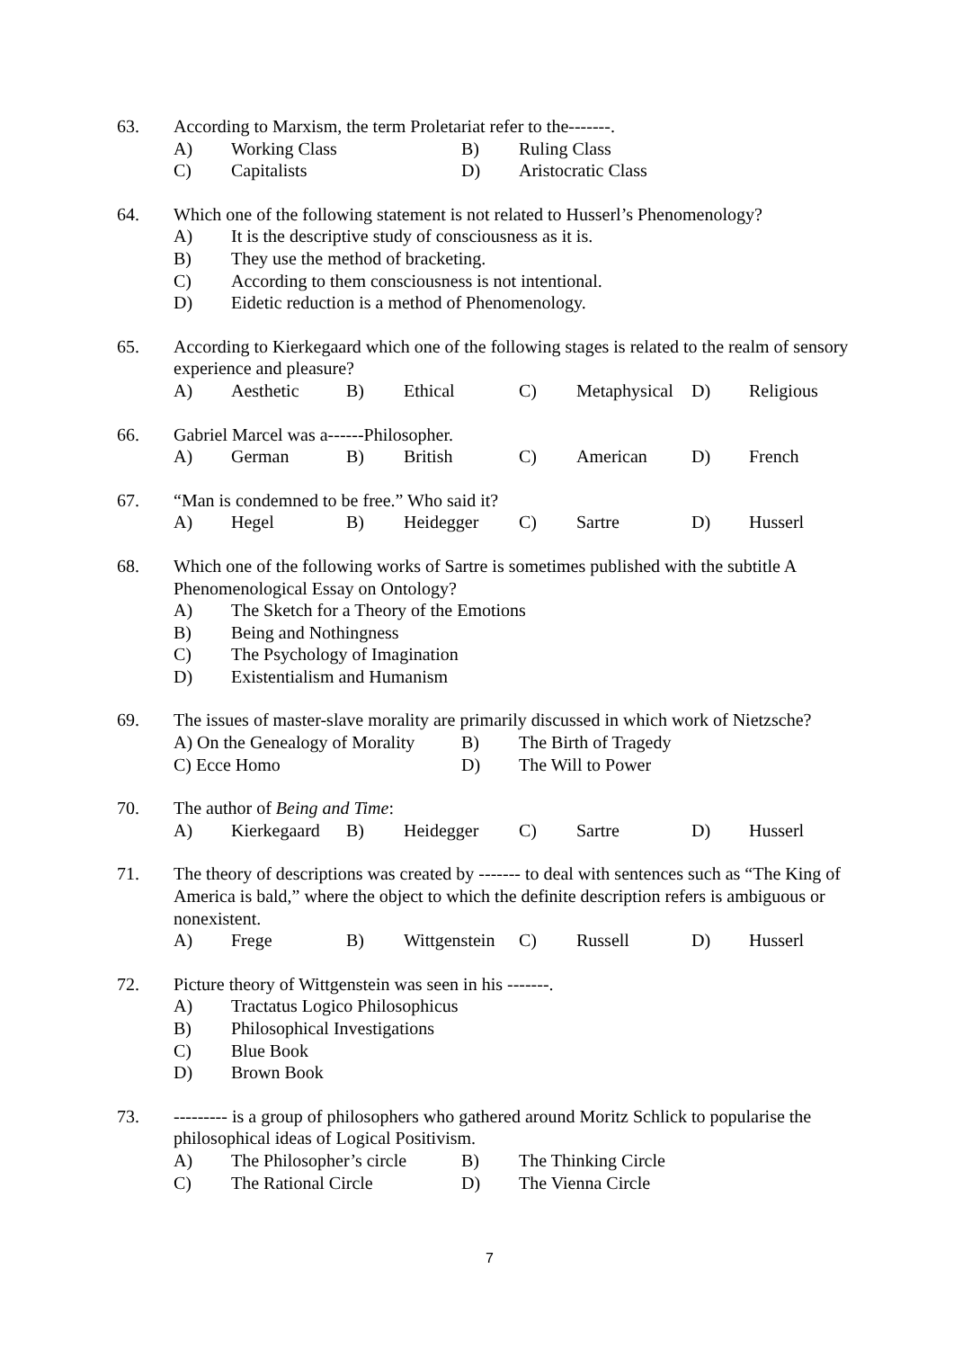63. According to Marxism, the term Proletariat refer to the-------.
A) Working Class B) Ruling Class
C) Capitalists D) Aristocratic Class
64. Which one of the following statement is not related to Husserl’s Phenomenology?
A) It is the descriptive study of consciousness as it is.
B) They use the method of bracketing.
C) According to them consciousness is not intentional.
D) Eidetic reduction is a method of Phenomenology.
65. According to Kierkegaard which one of the following stages is related to the realm of sensory experience and pleasure?
A) Aesthetic B) Ethical C) Metaphysical D) Religious
66. Gabriel Marcel was a------Philosopher.
A) German B) British C) American D) French
67. “Man is condemned to be free.” Who said it?
A) Hegel B) Heidegger C) Sartre D) Husserl
68. Which one of the following works of Sartre is sometimes published with the subtitle A Phenomenological Essay on Ontology?
A) The Sketch for a Theory of the Emotions
B) Being and Nothingness
C) The Psychology of Imagination
D) Existentialism and Humanism
69. The issues of master-slave morality are primarily discussed in which work of Nietzsche?
A) On the Genealogy of Morality B) The Birth of Tragedy
C) Ecce Homo D) The Will to Power
70. The author of Being and Time:
A) Kierkegaard B) Heidegger C) Sartre D) Husserl
71. The theory of descriptions was created by ------- to deal with sentences such as “The King of America is bald,” where the object to which the definite description refers is ambiguous or nonexistent.
A) Frege B) Wittgenstein C) Russell D) Husserl
72. Picture theory of Wittgenstein was seen in his -------.
A) Tractatus Logico Philosophicus
B) Philosophical Investigations
C) Blue Book
D) Brown Book
73. --------- is a group of philosophers who gathered around Moritz Schlick to popularise the philosophical ideas of Logical Positivism.
A) The Philosopher’s circle B) The Thinking Circle
C) The Rational Circle D) The Vienna Circle
7